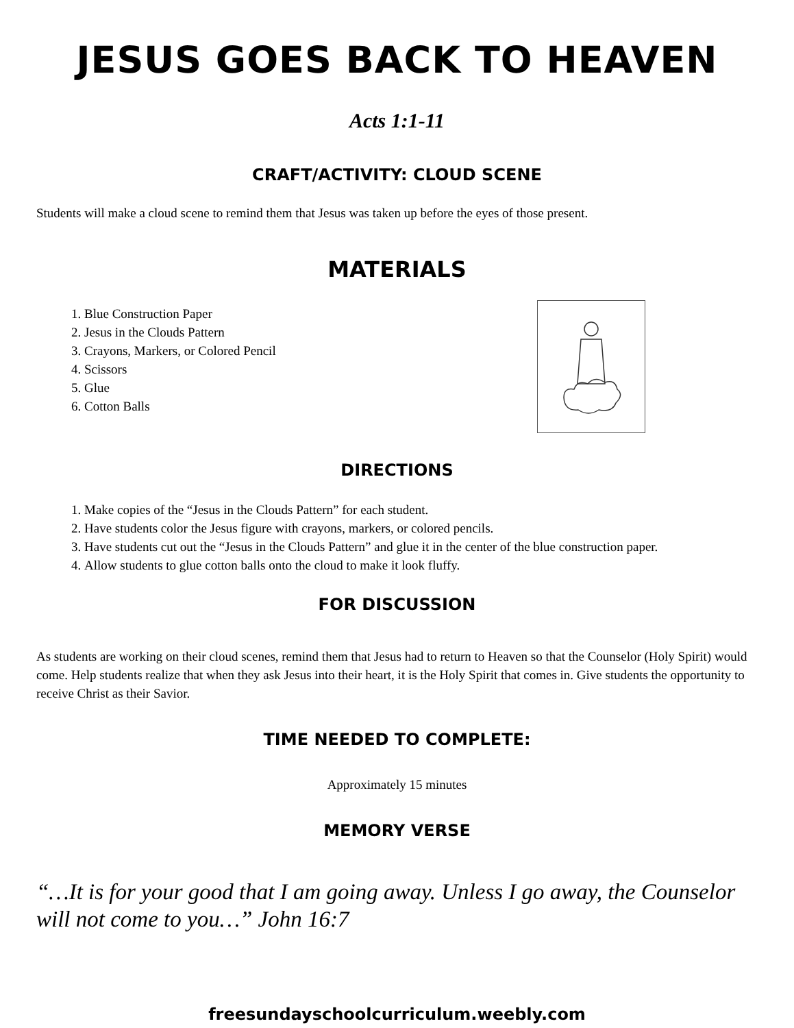JESUS GOES BACK TO HEAVEN
Acts 1:1-11
CRAFT/ACTIVITY: CLOUD SCENE
Students will make a cloud scene to remind them that Jesus was taken up before the eyes of those present.
MATERIALS
1. Blue Construction Paper
2. Jesus in the Clouds Pattern
3. Crayons, Markers, or Colored Pencil
4. Scissors
5. Glue
6. Cotton Balls
DIRECTIONS
1. Make copies of the “Jesus in the Clouds Pattern” for each student.
2. Have students color the Jesus figure with crayons, markers, or colored pencils.
3. Have students cut out the “Jesus in the Clouds Pattern” and glue it in the center of the blue construction paper.
4. Allow students to glue cotton balls onto the cloud to make it look fluffy.
FOR DISCUSSION
As students are working on their cloud scenes, remind them that Jesus had to return to Heaven so that the Counselor (Holy Spirit) would come. Help students realize that when they ask Jesus into their heart, it is the Holy Spirit that comes in. Give students the opportunity to receive Christ as their Savior.
TIME NEEDED TO COMPLETE:
Approximately 15 minutes
MEMORY VERSE
“…It is for your good that I am going away. Unless I go away, the Counselor will not come to you…” John 16:7
freesundayschoolcurriculum.weebly.com